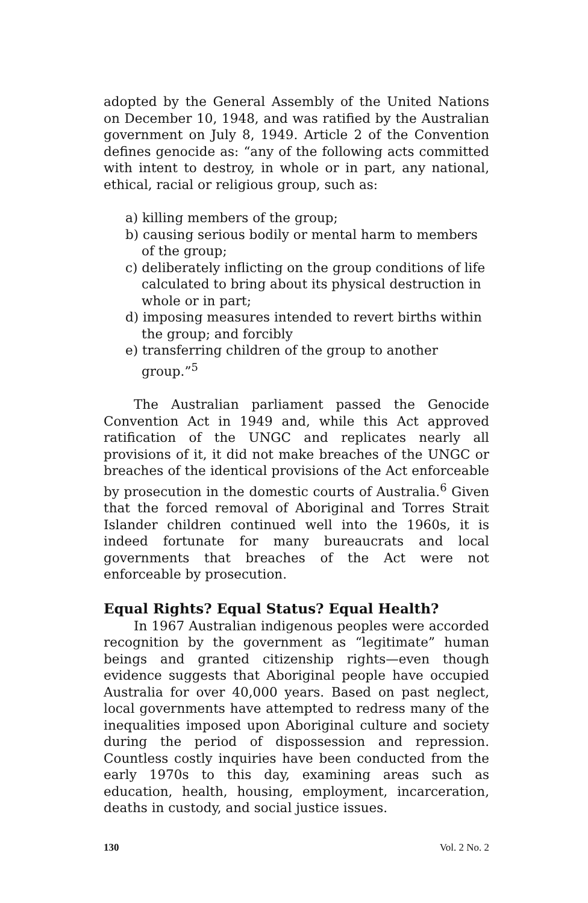adopted by the General Assembly of the United Nations on December 10, 1948, and was ratified by the Australian government on July 8, 1949. Article 2 of the Convention defines genocide as: “any of the following acts committed with intent to destroy, in whole or in part, any national, ethical, racial or religious group, such as:
a) killing members of the group;
b) causing serious bodily or mental harm to members of the group;
c) deliberately inflicting on the group conditions of life calculated to bring about its physical destruction in whole or in part;
d) imposing measures intended to revert births within the group; and forcibly
e) transferring children of the group to another group.”<sup>5</sup>
The Australian parliament passed the Genocide Convention Act in 1949 and, while this Act approved ratification of the UNGC and replicates nearly all provisions of it, it did not make breaches of the UNGC or breaches of the identical provisions of the Act enforceable by prosecution in the domestic courts of Australia.<sup>6</sup> Given that the forced removal of Aboriginal and Torres Strait Islander children continued well into the 1960s, it is indeed fortunate for many bureaucrats and local governments that breaches of the Act were not enforceable by prosecution.
Equal Rights? Equal Status? Equal Health?
In 1967 Australian indigenous peoples were accorded recognition by the government as “legitimate” human beings and granted citizenship rights—even though evidence suggests that Aboriginal people have occupied Australia for over 40,000 years. Based on past neglect, local governments have attempted to redress many of the inequalities imposed upon Aboriginal culture and society during the period of dispossession and repression. Countless costly inquiries have been conducted from the early 1970s to this day, examining areas such as education, health, housing, employment, incarceration, deaths in custody, and social justice issues.
130 Vol. 2 No. 2